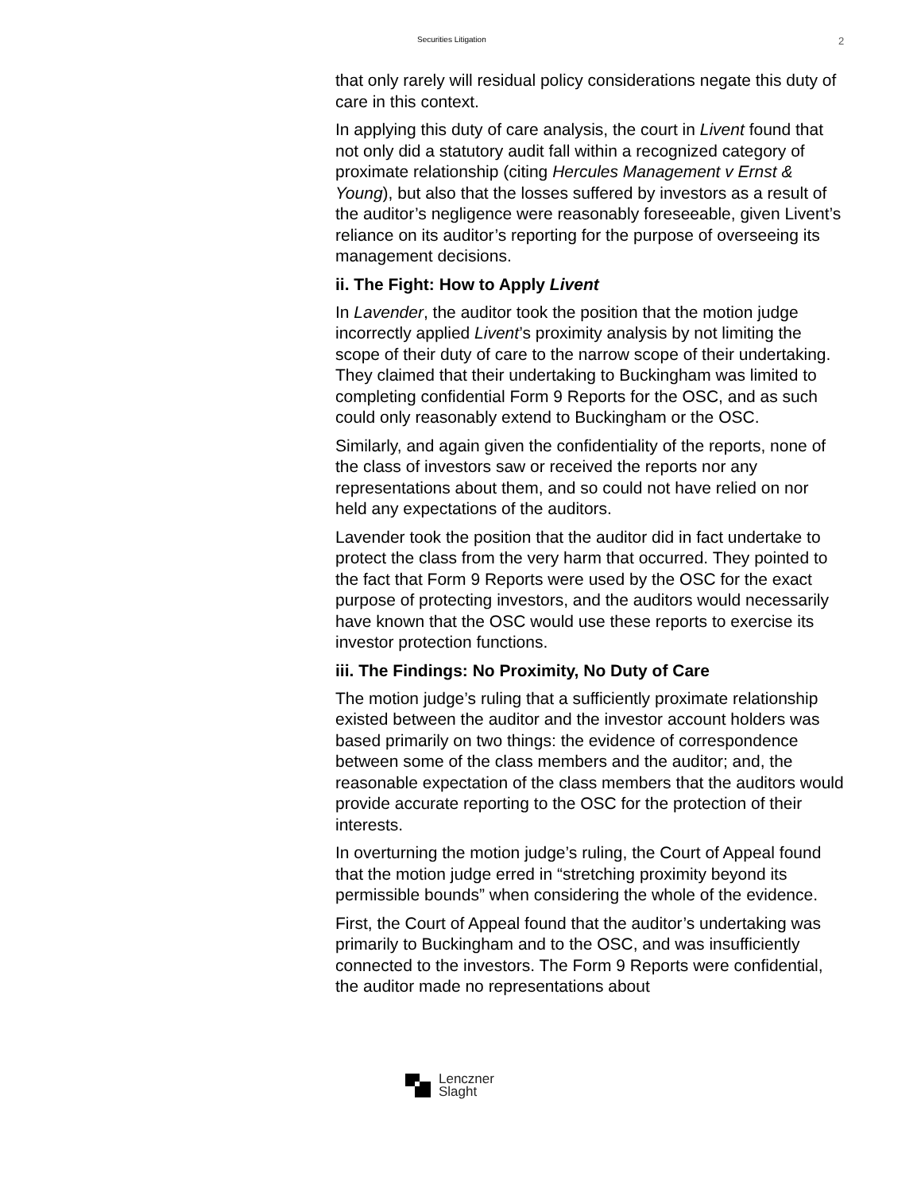Securities Litigation
2
that only rarely will residual policy considerations negate this duty of care in this context.
In applying this duty of care analysis, the court in Livent found that not only did a statutory audit fall within a recognized category of proximate relationship (citing Hercules Management v Ernst & Young), but also that the losses suffered by investors as a result of the auditor’s negligence were reasonably foreseeable, given Livent’s reliance on its auditor’s reporting for the purpose of overseeing its management decisions.
ii. The Fight: How to Apply Livent
In Lavender, the auditor took the position that the motion judge incorrectly applied Livent’s proximity analysis by not limiting the scope of their duty of care to the narrow scope of their undertaking. They claimed that their undertaking to Buckingham was limited to completing confidential Form 9 Reports for the OSC, and as such could only reasonably extend to Buckingham or the OSC.
Similarly, and again given the confidentiality of the reports, none of the class of investors saw or received the reports nor any representations about them, and so could not have relied on nor held any expectations of the auditors.
Lavender took the position that the auditor did in fact undertake to protect the class from the very harm that occurred. They pointed to the fact that Form 9 Reports were used by the OSC for the exact purpose of protecting investors, and the auditors would necessarily have known that the OSC would use these reports to exercise its investor protection functions.
iii. The Findings: No Proximity, No Duty of Care
The motion judge’s ruling that a sufficiently proximate relationship existed between the auditor and the investor account holders was based primarily on two things: the evidence of correspondence between some of the class members and the auditor; and, the reasonable expectation of the class members that the auditors would provide accurate reporting to the OSC for the protection of their interests.
In overturning the motion judge’s ruling, the Court of Appeal found that the motion judge erred in “stretching proximity beyond its permissible bounds” when considering the whole of the evidence.
First, the Court of Appeal found that the auditor’s undertaking was primarily to Buckingham and to the OSC, and was insufficiently connected to the investors. The Form 9 Reports were confidential, the auditor made no representations about
Lenczner
Slaght